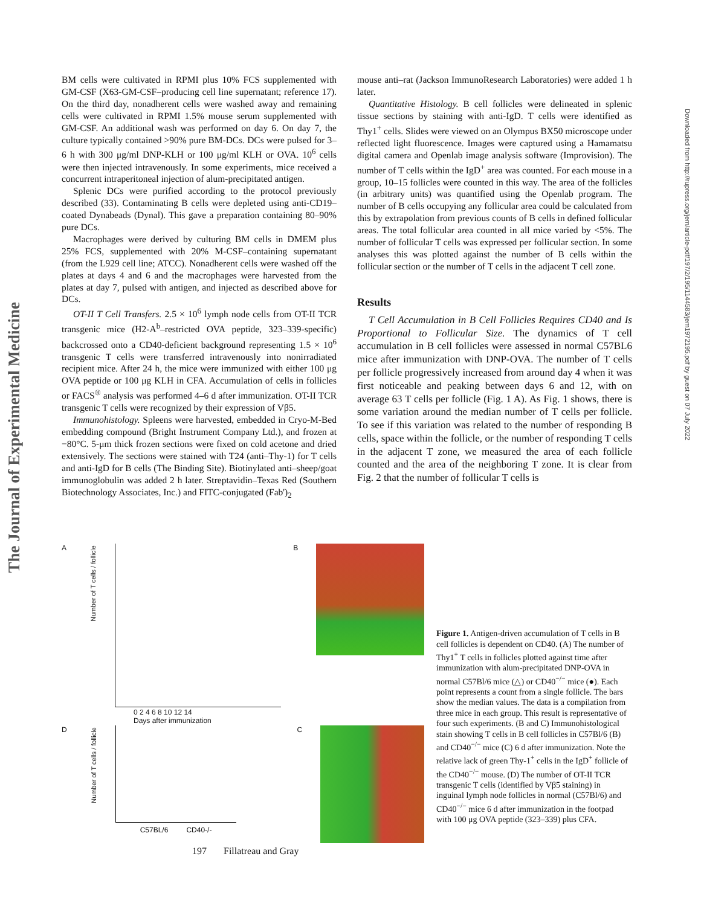The Journal of Experimental Medicine
Downloaded from http://rupress.org/jem/article-pdf/197/2/195/1144583/jem1972195.pdf by guest on 07 July 2022
BM cells were cultivated in RPMI plus 10% FCS supplemented with GM-CSF (X63-GM-CSF–producing cell line supernatant; reference 17). On the third day, nonadherent cells were washed away and remaining cells were cultivated in RPMI 1.5% mouse serum supplemented with GM-CSF. An additional wash was performed on day 6. On day 7, the culture typically contained >90% pure BM-DCs. DCs were pulsed for 3–6 h with 300 μg/ml DNP-KLH or 100 μg/ml KLH or OVA. 10<sup>6</sup> cells were then injected intravenously. In some experiments, mice received a concurrent intraperitoneal injection of alum-precipitated antigen.
Splenic DCs were purified according to the protocol previously described (33). Contaminating B cells were depleted using anti-CD19–coated Dynabeads (Dynal). This gave a preparation containing 80–90% pure DCs.
Macrophages were derived by culturing BM cells in DMEM plus 25% FCS, supplemented with 20% M-CSF–containing supernatant (from the L929 cell line; ATCC). Nonadherent cells were washed off the plates at days 4 and 6 and the macrophages were harvested from the plates at day 7, pulsed with antigen, and injected as described above for DCs.
OT-II T Cell Transfers. 2.5 × 10<sup>6</sup> lymph node cells from OT-II TCR transgenic mice (H2-A<sup>b</sup>–restricted OVA peptide, 323–339-specific) backcrossed onto a CD40-deficient background representing 1.5 × 10<sup>6</sup> transgenic T cells were transferred intravenously into nonirradiated recipient mice. After 24 h, the mice were immunized with either 100 μg OVA peptide or 100 μg KLH in CFA. Accumulation of cells in follicles or FACS<sup>®</sup> analysis was performed 4–6 d after immunization. OT-II TCR transgenic T cells were recognized by their expression of Vβ5.
Immunohistology. Spleens were harvested, embedded in Cryo-M-Bed embedding compound (Bright Instrument Company Ltd.), and frozen at −80°C. 5-μm thick frozen sections were fixed on cold acetone and dried extensively. The sections were stained with T24 (anti–Thy-1) for T cells and anti-IgD for B cells (The Binding Site). Biotinylated anti–sheep/goat immunoglobulin was added 2 h later. Streptavidin–Texas Red (Southern Biotechnology Associates, Inc.) and FITC-conjugated (Fab')<sub>2</sub>
mouse anti–rat (Jackson ImmunoResearch Laboratories) were added 1 h later.
Quantitative Histology. B cell follicles were delineated in splenic tissue sections by staining with anti-IgD. T cells were identified as Thy1<sup>+</sup> cells. Slides were viewed on an Olympus BX50 microscope under reflected light fluorescence. Images were captured using a Hamamatsu digital camera and Openlab image analysis software (Improvision). The number of T cells within the IgD<sup>+</sup> area was counted. For each mouse in a group, 10–15 follicles were counted in this way. The area of the follicles (in arbitrary units) was quantified using the Openlab program. The number of B cells occupying any follicular area could be calculated from this by extrapolation from previous counts of B cells in defined follicular areas. The total follicular area counted in all mice varied by <5%. The number of follicular T cells was expressed per follicular section. In some analyses this was plotted against the number of B cells within the follicular section or the number of T cells in the adjacent T cell zone.
Results
T Cell Accumulation in B Cell Follicles Requires CD40 and Is Proportional to Follicular Size. The dynamics of T cell accumulation in B cell follicles were assessed in normal C57BL6 mice after immunization with DNP-OVA. The number of T cells per follicle progressively increased from around day 4 when it was first noticeable and peaking between days 6 and 12, with on average 63 T cells per follicle (Fig. 1 A). As Fig. 1 shows, there is some variation around the median number of T cells per follicle. To see if this variation was related to the number of responding B cells, space within the follicle, or the number of responding T cells in the adjacent T zone, we measured the area of each follicle counted and the area of the neighboring T zone. It is clear from Fig. 2 that the number of follicular T cells is
A
Number of T cells / follicle
0 2 4 6 8 10 12 14
Days after immunization
B
D
Number of T cells / follicle
C57BL/6 CD40-/-
C
Figure 1. Antigen-driven accumulation of T cells in B cell follicles is dependent on CD40. (A) The number of Thy1<sup>+</sup> T cells in follicles plotted against time after immunization with alum-precipitated DNP-OVA in normal C57Bl/6 mice (△) or CD40<sup>−/−</sup> mice (●). Each point represents a count from a single follicle. The bars show the median values. The data is a compilation from three mice in each group. This result is representative of four such experiments. (B and C) Immunohistological stain showing T cells in B cell follicles in C57Bl/6 (B) and CD40<sup>−/−</sup> mice (C) 6 d after immunization. Note the relative lack of green Thy-1<sup>+</sup> cells in the IgD<sup>+</sup> follicle of the CD40<sup>−/−</sup> mouse. (D) The number of OT-II TCR transgenic T cells (identified by Vβ5 staining) in inguinal lymph node follicles in normal (C57Bl/6) and CD40<sup>−/−</sup> mice 6 d after immunization in the footpad with 100 μg OVA peptide (323–339) plus CFA.
197 Fillatreau and Gray